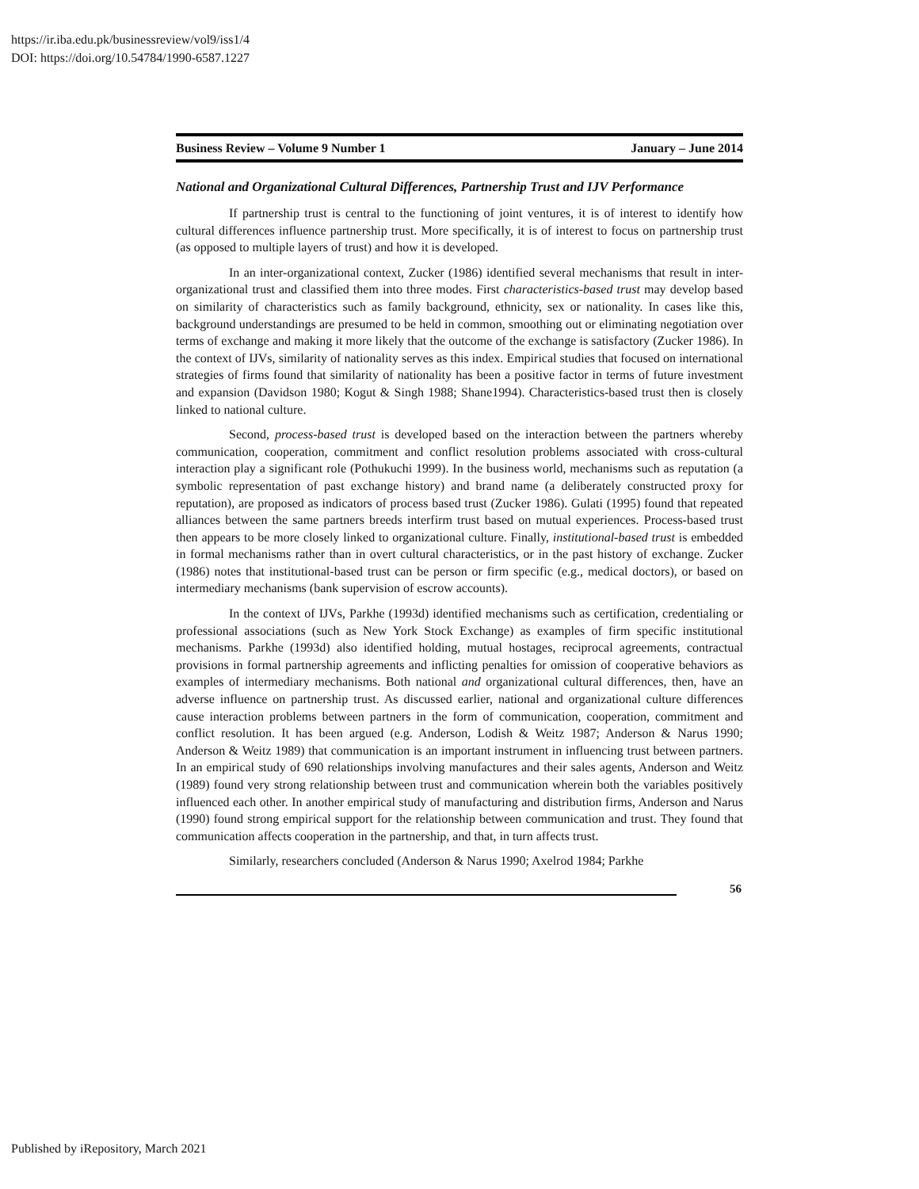https://ir.iba.edu.pk/businessreview/vol9/iss1/4
DOI: https://doi.org/10.54784/1990-6587.1227
Business Review – Volume 9 Number 1 January – June 2014
National and Organizational Cultural Differences, Partnership Trust and IJV Performance
If partnership trust is central to the functioning of joint ventures, it is of interest to identify how cultural differences influence partnership trust. More specifically, it is of interest to focus on partnership trust (as opposed to multiple layers of trust) and how it is developed.
In an inter-organizational context, Zucker (1986) identified several mechanisms that result in inter- organizational trust and classified them into three modes. First characteristics-based trust may develop based on similarity of characteristics such as family background, ethnicity, sex or nationality. In cases like this, background understandings are presumed to be held in common, smoothing out or eliminating negotiation over terms of exchange and making it more likely that the outcome of the exchange is satisfactory (Zucker 1986). In the context of IJVs, similarity of nationality serves as this index. Empirical studies that focused on international strategies of firms found that similarity of nationality has been a positive factor in terms of future investment and expansion (Davidson 1980; Kogut & Singh 1988; Shane1994). Characteristics-based trust then is closely linked to national culture.
Second, process-based trust is developed based on the interaction between the partners whereby communication, cooperation, commitment and conflict resolution problems associated with cross-cultural interaction play a significant role (Pothukuchi 1999). In the business world, mechanisms such as reputation (a symbolic representation of past exchange history) and brand name (a deliberately constructed proxy for reputation), are proposed as indicators of process based trust (Zucker 1986). Gulati (1995) found that repeated alliances between the same partners breeds interfirm trust based on mutual experiences. Process-based trust then appears to be more closely linked to organizational culture. Finally, institutional-based trust is embedded in formal mechanisms rather than in overt cultural characteristics, or in the past history of exchange. Zucker (1986) notes that institutional-based trust can be person or firm specific (e.g., medical doctors), or based on intermediary mechanisms (bank supervision of escrow accounts).
In the context of IJVs, Parkhe (1993d) identified mechanisms such as certification, credentialing or professional associations (such as New York Stock Exchange) as examples of firm specific institutional mechanisms. Parkhe (1993d) also identified holding, mutual hostages, reciprocal agreements, contractual provisions in formal partnership agreements and inflicting penalties for omission of cooperative behaviors as examples of intermediary mechanisms. Both national and organizational cultural differences, then, have an adverse influence on partnership trust. As discussed earlier, national and organizational culture differences cause interaction problems between partners in the form of communication, cooperation, commitment and conflict resolution. It has been argued (e.g. Anderson, Lodish & Weitz 1987; Anderson & Narus 1990; Anderson & Weitz 1989) that communication is an important instrument in influencing trust between partners. In an empirical study of 690 relationships involving manufactures and their sales agents, Anderson and Weitz (1989) found very strong relationship between trust and communication wherein both the variables positively influenced each other. In another empirical study of manufacturing and distribution firms, Anderson and Narus (1990) found strong empirical support for the relationship between communication and trust. They found that communication affects cooperation in the partnership, and that, in turn affects trust.
Similarly, researchers concluded (Anderson & Narus 1990; Axelrod 1984; Parkhe
56
Published by iRepository, March 2021